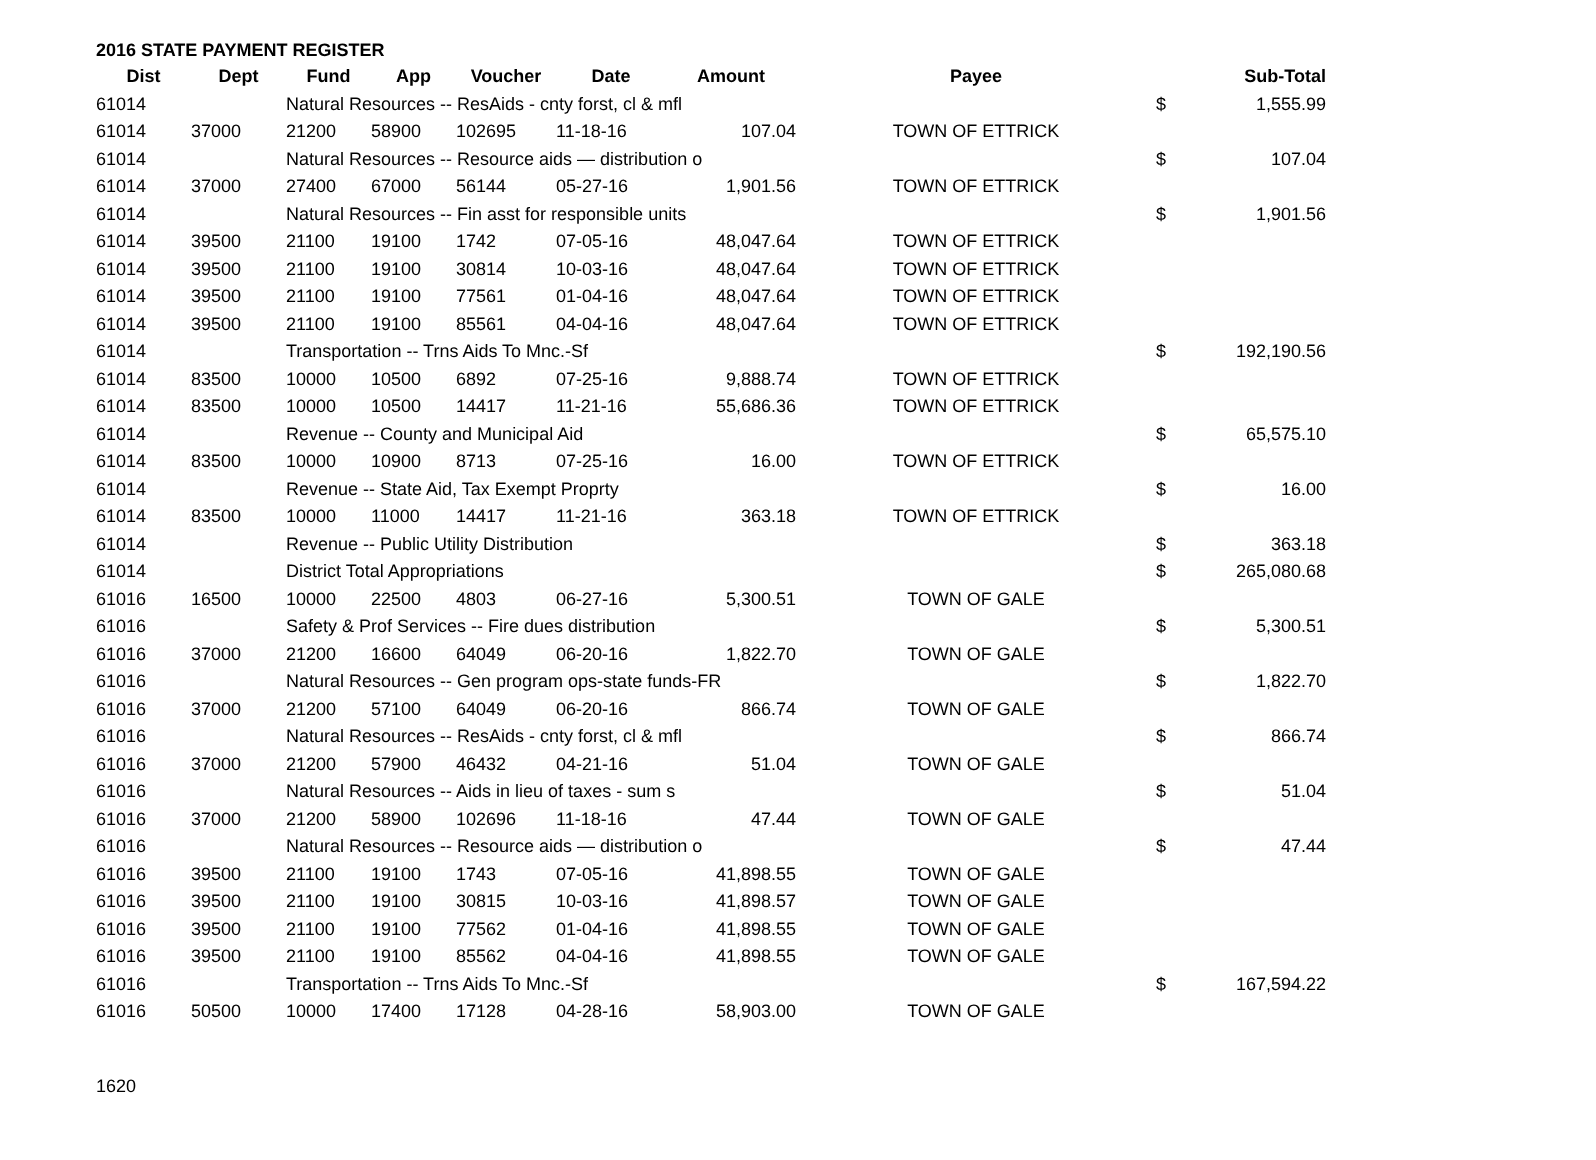2016 STATE PAYMENT REGISTER
| Dist | Dept | Fund | App | Voucher | Date | Amount | Payee | | Sub-Total |
| --- | --- | --- | --- | --- | --- | --- | --- | --- | --- |
| 61014 | | Natural Resources -- ResAids - cnty forst, cl & mfl | | | | | | $ | 1,555.99 |
| 61014 | 37000 | 21200 | 58900 | 102695 | 11-18-16 | 107.04 | TOWN OF ETTRICK | | |
| 61014 | | Natural Resources -- Resource aids — distribution o | | | | | | $ | 107.04 |
| 61014 | 37000 | 27400 | 67000 | 56144 | 05-27-16 | 1,901.56 | TOWN OF ETTRICK | | |
| 61014 | | Natural Resources -- Fin asst for responsible units | | | | | | $ | 1,901.56 |
| 61014 | 39500 | 21100 | 19100 | 1742 | 07-05-16 | 48,047.64 | TOWN OF ETTRICK | | |
| 61014 | 39500 | 21100 | 19100 | 30814 | 10-03-16 | 48,047.64 | TOWN OF ETTRICK | | |
| 61014 | 39500 | 21100 | 19100 | 77561 | 01-04-16 | 48,047.64 | TOWN OF ETTRICK | | |
| 61014 | 39500 | 21100 | 19100 | 85561 | 04-04-16 | 48,047.64 | TOWN OF ETTRICK | | |
| 61014 | | Transportation -- Trns Aids To Mnc.-Sf | | | | | | $ | 192,190.56 |
| 61014 | 83500 | 10000 | 10500 | 6892 | 07-25-16 | 9,888.74 | TOWN OF ETTRICK | | |
| 61014 | 83500 | 10000 | 10500 | 14417 | 11-21-16 | 55,686.36 | TOWN OF ETTRICK | | |
| 61014 | | Revenue -- County and Municipal Aid | | | | | | $ | 65,575.10 |
| 61014 | 83500 | 10000 | 10900 | 8713 | 07-25-16 | 16.00 | TOWN OF ETTRICK | | |
| 61014 | | Revenue -- State Aid, Tax Exempt Proprty | | | | | | $ | 16.00 |
| 61014 | 83500 | 10000 | 11000 | 14417 | 11-21-16 | 363.18 | TOWN OF ETTRICK | | |
| 61014 | | Revenue -- Public Utility Distribution | | | | | | $ | 363.18 |
| 61014 | | District Total Appropriations | | | | | | $ | 265,080.68 |
| 61016 | 16500 | 10000 | 22500 | 4803 | 06-27-16 | 5,300.51 | TOWN OF GALE | | |
| 61016 | | Safety & Prof Services -- Fire dues distribution | | | | | | $ | 5,300.51 |
| 61016 | 37000 | 21200 | 16600 | 64049 | 06-20-16 | 1,822.70 | TOWN OF GALE | | |
| 61016 | | Natural Resources -- Gen program ops-state funds-FR | | | | | | $ | 1,822.70 |
| 61016 | 37000 | 21200 | 57100 | 64049 | 06-20-16 | 866.74 | TOWN OF GALE | | |
| 61016 | | Natural Resources -- ResAids - cnty forst, cl & mfl | | | | | | $ | 866.74 |
| 61016 | 37000 | 21200 | 57900 | 46432 | 04-21-16 | 51.04 | TOWN OF GALE | | |
| 61016 | | Natural Resources -- Aids in lieu of taxes - sum s | | | | | | $ | 51.04 |
| 61016 | 37000 | 21200 | 58900 | 102696 | 11-18-16 | 47.44 | TOWN OF GALE | | |
| 61016 | | Natural Resources -- Resource aids — distribution o | | | | | | $ | 47.44 |
| 61016 | 39500 | 21100 | 19100 | 1743 | 07-05-16 | 41,898.55 | TOWN OF GALE | | |
| 61016 | 39500 | 21100 | 19100 | 30815 | 10-03-16 | 41,898.57 | TOWN OF GALE | | |
| 61016 | 39500 | 21100 | 19100 | 77562 | 01-04-16 | 41,898.55 | TOWN OF GALE | | |
| 61016 | 39500 | 21100 | 19100 | 85562 | 04-04-16 | 41,898.55 | TOWN OF GALE | | |
| 61016 | | Transportation -- Trns Aids To Mnc.-Sf | | | | | | $ | 167,594.22 |
| 61016 | 50500 | 10000 | 17400 | 17128 | 04-28-16 | 58,903.00 | TOWN OF GALE | | |
1620